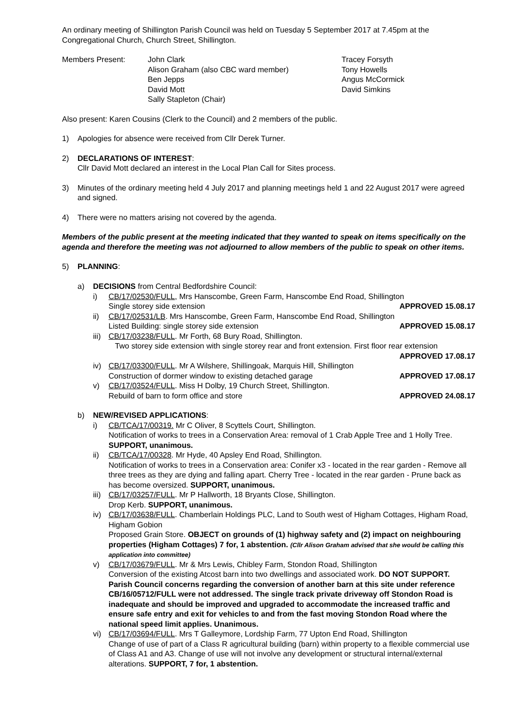An ordinary meeting of Shillington Parish Council was held on Tuesday 5 September 2017 at 7.45pm at the Congregational Church, Church Street, Shillington.
Members Present:
John Clark
Alison Graham (also CBC ward member)
Ben Jepps
David Mott
Sally Stapleton (Chair)
Tracey Forsyth
Tony Howells
Angus McCormick
David Simkins
Also present: Karen Cousins (Clerk to the Council) and 2 members of the public.
1) Apologies for absence were received from Cllr Derek Turner.
2) DECLARATIONS OF INTEREST:
Cllr David Mott declared an interest in the Local Plan Call for Sites process.
3) Minutes of the ordinary meeting held 4 July 2017 and planning meetings held 1 and 22 August 2017 were agreed and signed.
4) There were no matters arising not covered by the agenda.
Members of the public present at the meeting indicated that they wanted to speak on items specifically on the agenda and therefore the meeting was not adjourned to allow members of the public to speak on other items.
5) PLANNING:
a) DECISIONS from Central Bedfordshire Council:
i) CB/17/02530/FULL, Mrs Hanscombe, Green Farm, Hanscombe End Road, Shillington
Single storey side extension APPROVED 15.08.17
ii) CB/17/02531/LB. Mrs Hanscombe, Green Farm, Hanscombe End Road, Shillington
Listed Building: single storey side extension APPROVED 15.08.17
iii)
CB/17/03238/FULL. Mr Forth, 68 Bury Road, Shillington.
Two storey side extension with single storey rear and front extension. First floor rear extension
APPROVED 17.08.17
iv) CB/17/03300/FULL. Mr A Wilshere, Shillingoak, Marquis Hill, Shillington
Construction of dormer window to existing detached garage APPROVED 17.08.17
v) CB/17/03524/FULL. Miss H Dolby, 19 Church Street, Shillington.
Rebuild of barn to form office and store APPROVED 24.08.17
b) NEW/REVISED APPLICATIONS:
i) CB/TCA/17/00319. Mr C Oliver, 8 Scyttels Court, Shillington.
Notification of works to trees in a Conservation Area: removal of 1 Crab Apple Tree and 1 Holly Tree. SUPPORT, unanimous.
ii) CB/TCA/17/00328. Mr Hyde, 40 Apsley End Road, Shillington.
Notification of works to trees in a Conservation area: Conifer x3 - located in the rear garden - Remove all three trees as they are dying and falling apart. Cherry Tree - located in the rear garden - Prune back as has become oversized. SUPPORT, unanimous.
iii)
CB/17/03257/FULL. Mr P Hallworth, 18 Bryants Close, Shillington.
Drop Kerb. SUPPORT, unanimous.
iv) CB/17/03638/FULL. Chamberlain Holdings PLC, Land to South west of Higham Cottages, Higham Road, Higham Gobion
Proposed Grain Store. OBJECT on grounds of (1) highway safety and (2) impact on neighbouring properties (Higham Cottages) 7 for, 1 abstention. (Cllr Alison Graham advised that she would be calling this application into committee)
v) CB/17/03679/FULL. Mr & Mrs Lewis, Chibley Farm, Stondon Road, Shillington
Conversion of the existing Atcost barn into two dwellings and associated work. DO NOT SUPPORT. Parish Council concerns regarding the conversion of another barn at this site under reference CB/16/05712/FULL were not addressed. The single track private driveway off Stondon Road is inadequate and should be improved and upgraded to accommodate the increased traffic and ensure safe entry and exit for vehicles to and from the fast moving Stondon Road where the national speed limit applies. Unanimous.
vi) CB/17/03694/FULL. Mrs T Galleymore, Lordship Farm, 77 Upton End Road, Shillington
Change of use of part of a Class R agricultural building (barn) within property to a flexible commercial use of Class A1 and A3. Change of use will not involve any development or structural internal/external alterations. SUPPORT, 7 for, 1 abstention.